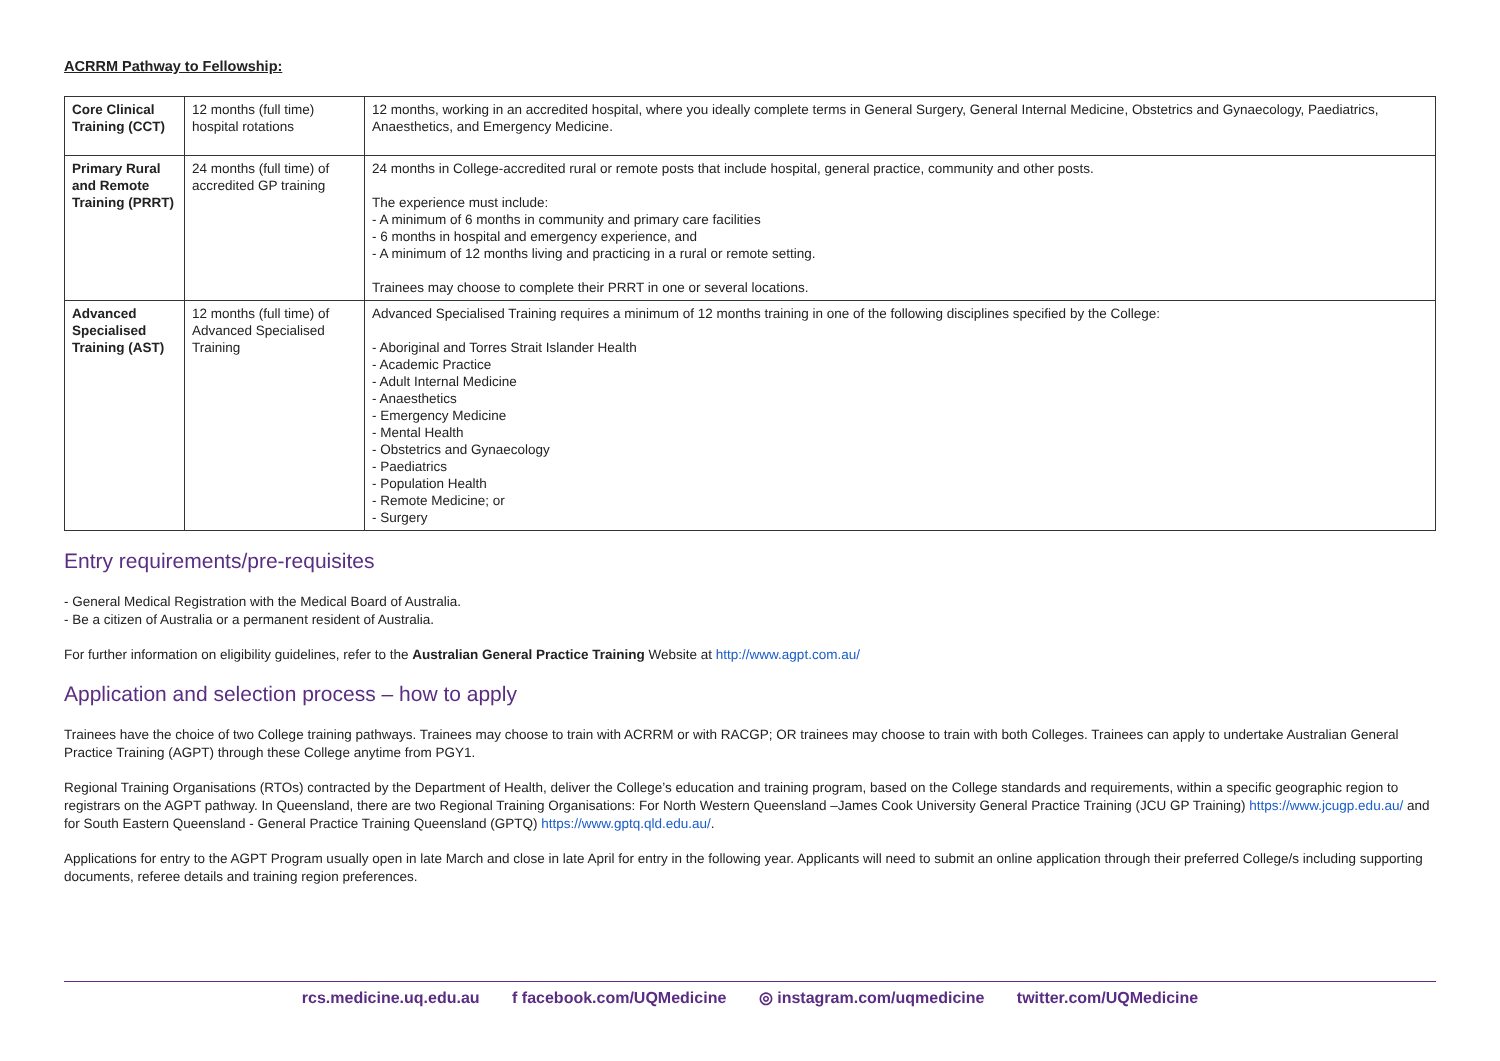ACRRM Pathway to Fellowship:
| Core Clinical Training (CCT) | 12 months (full time) hospital rotations | 12 months, working in an accredited hospital, where you ideally complete terms in General Surgery, General Internal Medicine, Obstetrics and Gynaecology, Paediatrics, Anaesthetics, and Emergency Medicine. |
| Primary Rural and Remote Training (PRRT) | 24 months (full time) of accredited GP training | 24 months in College-accredited rural or remote posts that include hospital, general practice, community and other posts. The experience must include: - A minimum of 6 months in community and primary care facilities - 6 months in hospital and emergency experience, and - A minimum of 12 months living and practicing in a rural or remote setting. Trainees may choose to complete their PRRT in one or several locations. |
| Advanced Specialised Training (AST) | 12 months (full time) of Advanced Specialised Training | Advanced Specialised Training requires a minimum of 12 months training in one of the following disciplines specified by the College: - Aboriginal and Torres Strait Islander Health - Academic Practice - Adult Internal Medicine - Anaesthetics - Emergency Medicine - Mental Health - Obstetrics and Gynaecology - Paediatrics - Population Health - Remote Medicine; or - Surgery |
Entry requirements/pre-requisites
- General Medical Registration with the Medical Board of Australia.
- Be a citizen of Australia or a permanent resident of Australia.
For further information on eligibility guidelines, refer to the Australian General Practice Training Website at http://www.agpt.com.au/
Application and selection process – how to apply
Trainees have the choice of two College training pathways. Trainees may choose to train with ACRRM or with RACGP; OR trainees may choose to train with both Colleges. Trainees can apply to undertake Australian General Practice Training (AGPT) through these College anytime from PGY1.
Regional Training Organisations (RTOs) contracted by the Department of Health, deliver the College’s education and training program, based on the College standards and requirements, within a specific geographic region to registrars on the AGPT pathway. In Queensland, there are two Regional Training Organisations: For North Western Queensland –James Cook University General Practice Training (JCU GP Training) https://www.jcugp.edu.au/ and for South Eastern Queensland - General Practice Training Queensland (GPTQ) https://www.gptq.qld.edu.au/.
Applications for entry to the AGPT Program usually open in late March and close in late April for entry in the following year. Applicants will need to submit an online application through their preferred College/s including supporting documents, referee details and training region preferences.
rcs.medicine.uq.edu.au f facebook.com/UQMedicine ◎ instagram.com/uqmedicine twitter.com/UQMedicine